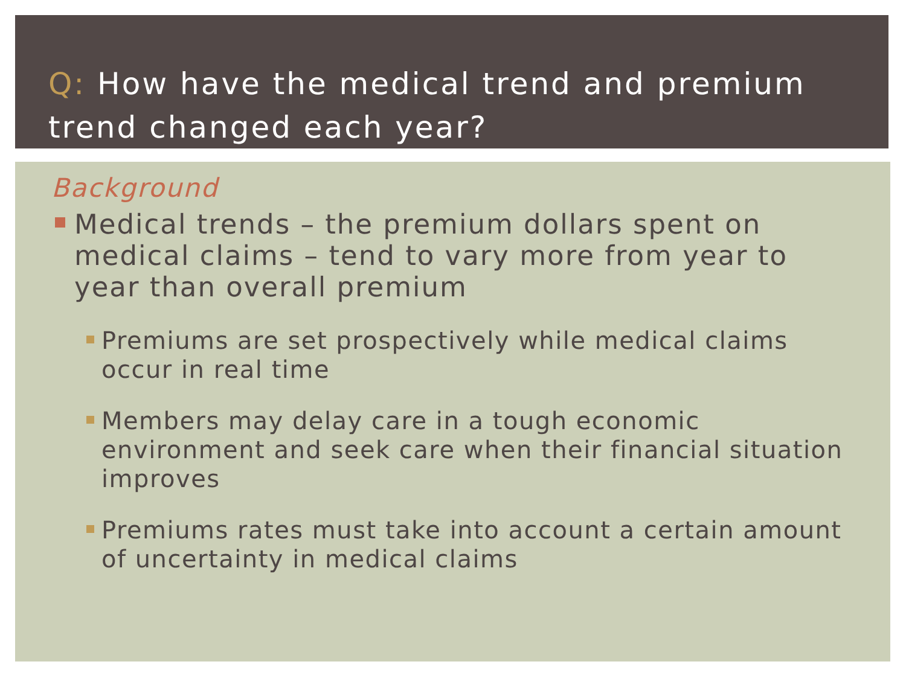Q: How have the medical trend and premium trend changed each year?
Background
Medical trends – the premium dollars spent on medical claims – tend to vary more from year to year than overall premium
Premiums are set prospectively while medical claims occur in real time
Members may delay care in a tough economic environment and seek care when their financial situation improves
Premiums rates must take into account a certain amount of uncertainty in medical claims